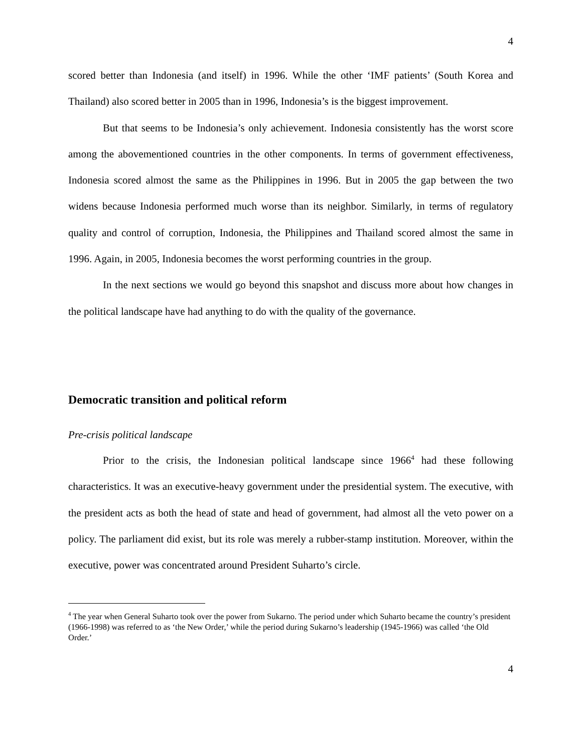4
scored better than Indonesia (and itself) in 1996. While the other ‘IMF patients’ (South Korea and Thailand) also scored better in 2005 than in 1996, Indonesia’s is the biggest improvement.
But that seems to be Indonesia’s only achievement. Indonesia consistently has the worst score among the abovementioned countries in the other components. In terms of government effectiveness, Indonesia scored almost the same as the Philippines in 1996. But in 2005 the gap between the two widens because Indonesia performed much worse than its neighbor. Similarly, in terms of regulatory quality and control of corruption, Indonesia, the Philippines and Thailand scored almost the same in 1996. Again, in 2005, Indonesia becomes the worst performing countries in the group.
In the next sections we would go beyond this snapshot and discuss more about how changes in the political landscape have had anything to do with the quality of the governance.
Democratic transition and political reform
Pre-crisis political landscape
Prior to the crisis, the Indonesian political landscape since 1966<sup>4</sup> had these following characteristics. It was an executive-heavy government under the presidential system. The executive, with the president acts as both the head of state and head of government, had almost all the veto power on a policy. The parliament did exist, but its role was merely a rubber-stamp institution. Moreover, within the executive, power was concentrated around President Suharto’s circle.
<sup>4</sup> The year when General Suharto took over the power from Sukarno. The period under which Suharto became the country’s president (1966-1998) was referred to as ‘the New Order,’ while the period during Sukarno’s leadership (1945-1966) was called ‘the Old Order.’
4